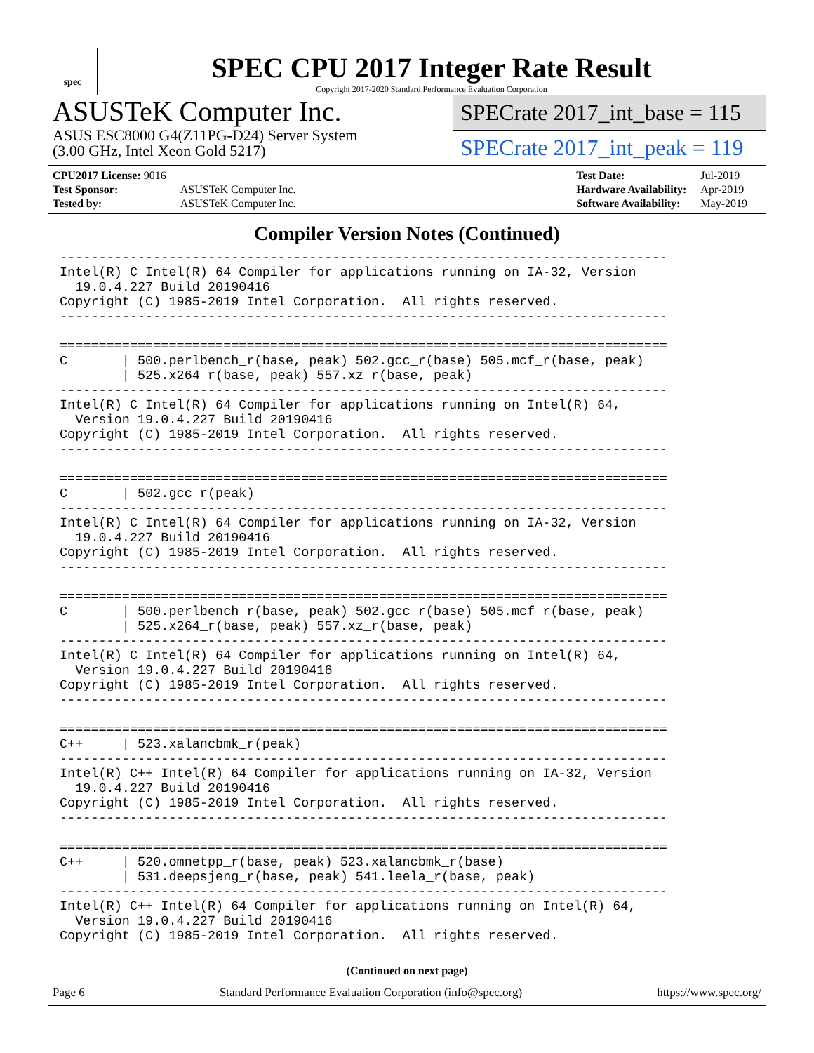spec
SPEC CPU 2017 Integer Rate Result
Copyright 2017-2020 Standard Performance Evaluation Corporation
ASUSTeK Computer Inc.
ASUS ESC8000 G4(Z11PG-D24) Server System
(3.00 GHz, Intel Xeon Gold 5217)
SPECrate 2017_int_base = 115
SPECrate 2017_int_peak = 119
| CPU2017 License: 9016 | |
| Test Sponsor: | ASUSTeK Computer Inc. |
| Tested by: | ASUSTeK Computer Inc. |
| Test Date: | Jul-2019 |
| Hardware Availability: | Apr-2019 |
| Software Availability: | May-2019 |
Compiler Version Notes (Continued)
------------------------------------------------------------------------------
Intel(R) C Intel(R) 64 Compiler for applications running on IA-32, Version
  19.0.4.227 Build 20190416
Copyright (C) 1985-2019 Intel Corporation.  All rights reserved.
------------------------------------------------------------------------------

==============================================================================
C       | 500.perlbench_r(base, peak) 502.gcc_r(base) 505.mcf_r(base, peak)
        | 525.x264_r(base, peak) 557.xz_r(base, peak)
------------------------------------------------------------------------------
Intel(R) C Intel(R) 64 Compiler for applications running on Intel(R) 64,
  Version 19.0.4.227 Build 20190416
Copyright (C) 1985-2019 Intel Corporation.  All rights reserved.
------------------------------------------------------------------------------

==============================================================================
C       | 502.gcc_r(peak)
------------------------------------------------------------------------------
Intel(R) C Intel(R) 64 Compiler for applications running on IA-32, Version
  19.0.4.227 Build 20190416
Copyright (C) 1985-2019 Intel Corporation.  All rights reserved.
------------------------------------------------------------------------------

==============================================================================
C       | 500.perlbench_r(base, peak) 502.gcc_r(base) 505.mcf_r(base, peak)
        | 525.x264_r(base, peak) 557.xz_r(base, peak)
------------------------------------------------------------------------------
Intel(R) C Intel(R) 64 Compiler for applications running on Intel(R) 64,
  Version 19.0.4.227 Build 20190416
Copyright (C) 1985-2019 Intel Corporation.  All rights reserved.
------------------------------------------------------------------------------

==============================================================================
C++     | 523.xalancbmk_r(peak)
------------------------------------------------------------------------------
Intel(R) C++ Intel(R) 64 Compiler for applications running on IA-32, Version
  19.0.4.227 Build 20190416
Copyright (C) 1985-2019 Intel Corporation.  All rights reserved.
------------------------------------------------------------------------------

==============================================================================
C++     | 520.omnetpp_r(base, peak) 523.xalancbmk_r(base)
        | 531.deepsjeng_r(base, peak) 541.leela_r(base, peak)
------------------------------------------------------------------------------
Intel(R) C++ Intel(R) 64 Compiler for applications running on Intel(R) 64,
  Version 19.0.4.227 Build 20190416
Copyright (C) 1985-2019 Intel Corporation.  All rights reserved.
(Continued on next page)
Page 6 Standard Performance Evaluation Corporation (info@spec.org) https://www.spec.org/